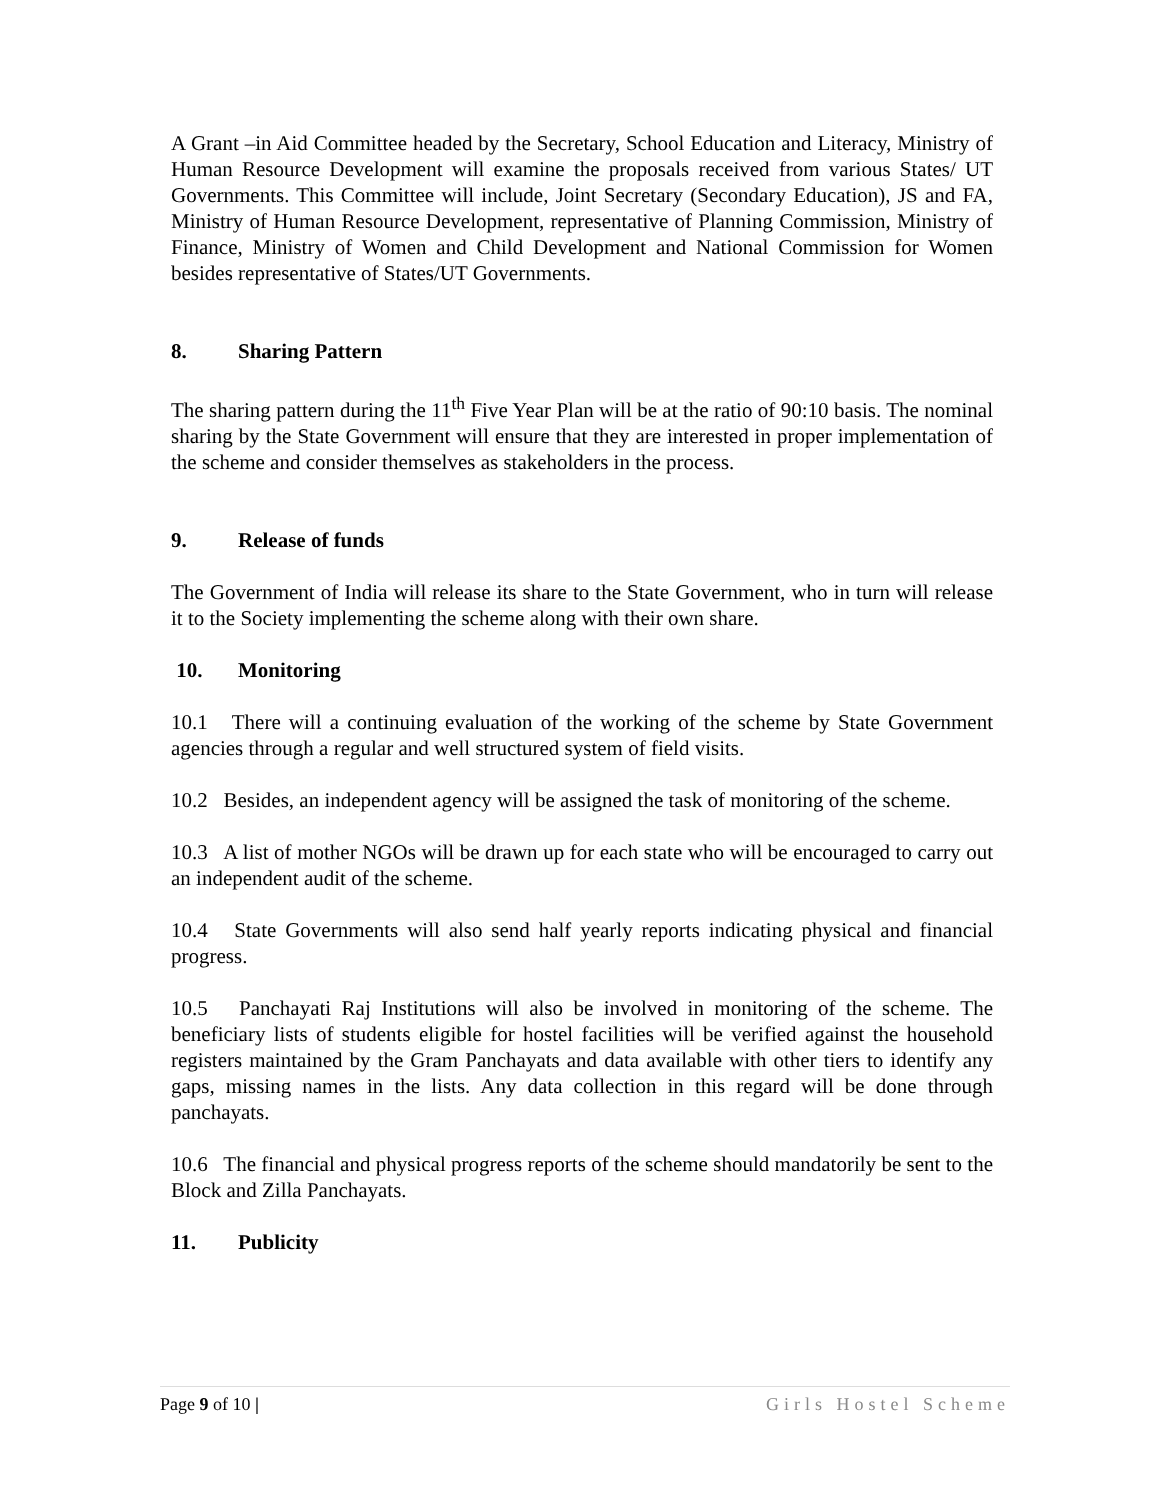A Grant –in Aid Committee headed by the Secretary, School Education and Literacy, Ministry of Human Resource Development will examine the proposals received from various States/ UT Governments. This Committee will include, Joint Secretary (Secondary Education), JS and FA, Ministry of Human Resource Development, representative of Planning Commission, Ministry of Finance, Ministry of Women and Child Development and National Commission for Women besides representative of States/UT Governments.
8. Sharing Pattern
The sharing pattern during the 11<sup>th</sup> Five Year Plan will be at the ratio of 90:10 basis. The nominal sharing by the State Government will ensure that they are interested in proper implementation of the scheme and consider themselves as stakeholders in the process.
9. Release of funds
The Government of India will release its share to the State Government, who in turn will release it to the Society implementing the scheme along with their own share.
10. Monitoring
10.1 There will a continuing evaluation of the working of the scheme by State Government agencies through a regular and well structured system of field visits.
10.2 Besides, an independent agency will be assigned the task of monitoring of the scheme.
10.3 A list of mother NGOs will be drawn up for each state who will be encouraged to carry out an independent audit of the scheme.
10.4 State Governments will also send half yearly reports indicating physical and financial progress.
10.5 Panchayati Raj Institutions will also be involved in monitoring of the scheme. The beneficiary lists of students eligible for hostel facilities will be verified against the household registers maintained by the Gram Panchayats and data available with other tiers to identify any gaps, missing names in the lists. Any data collection in this regard will be done through panchayats.
10.6 The financial and physical progress reports of the scheme should mandatorily be sent to the Block and Zilla Panchayats.
11. Publicity
Page 9 of 10 | Girls Hostel Scheme